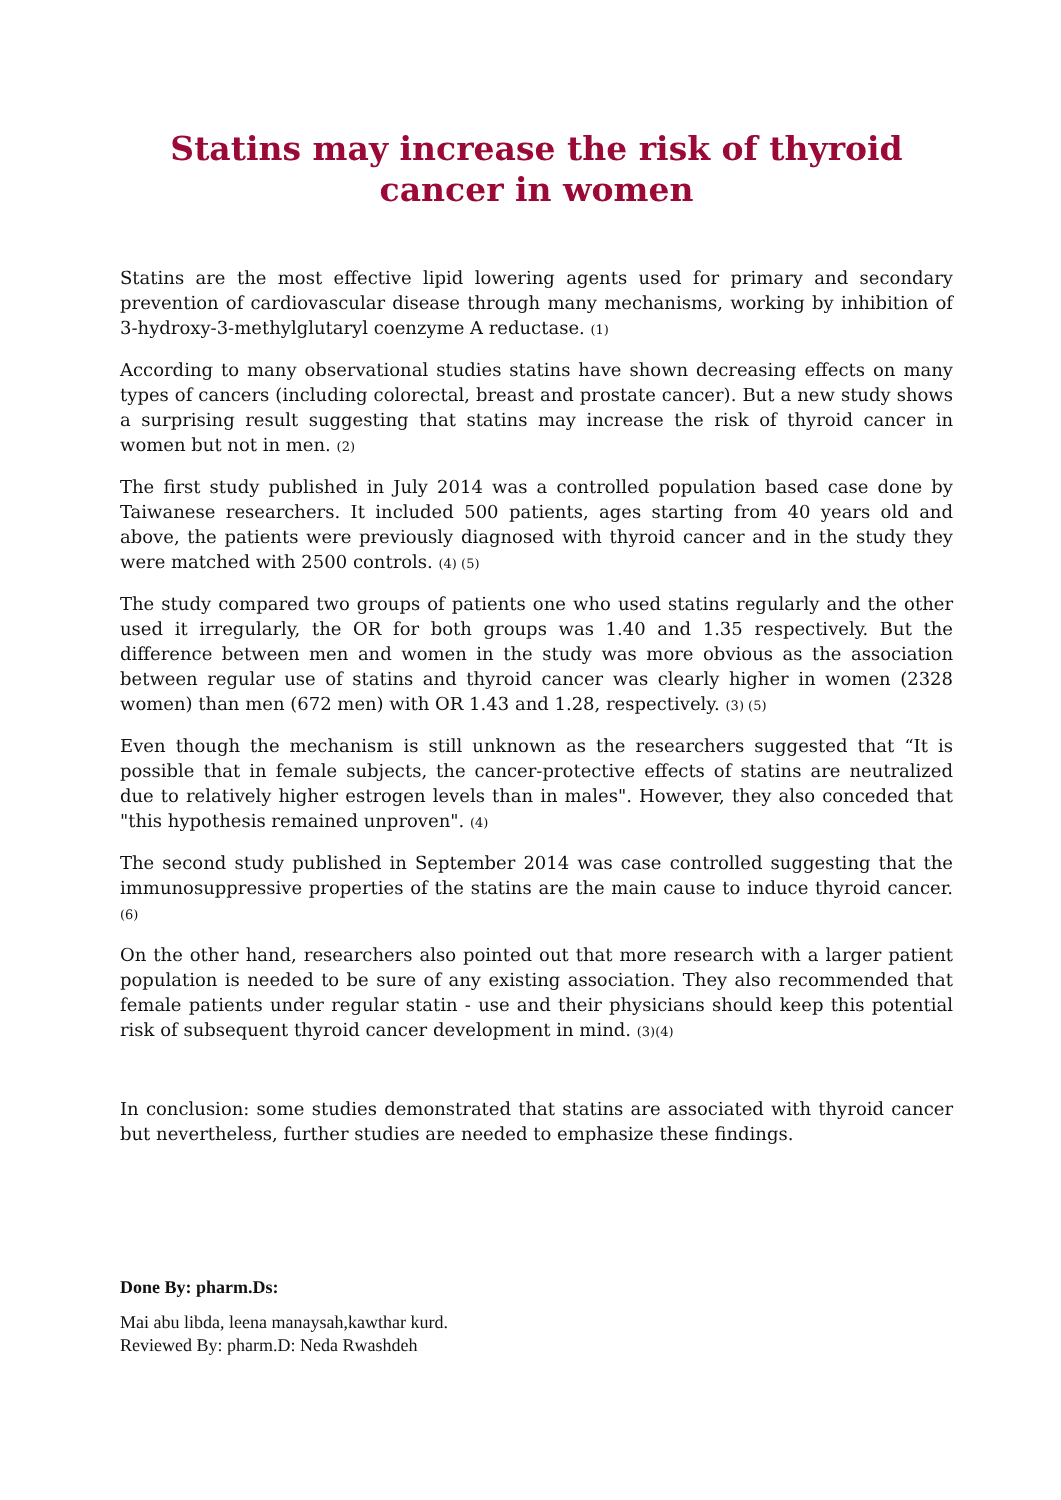Statins may increase the risk of thyroid cancer in women
Statins are the most effective lipid lowering agents used for primary and secondary prevention of cardiovascular disease through many mechanisms, working by inhibition of 3-hydroxy-3-methylglutaryl coenzyme A reductase. (1)
According to many observational studies statins have shown decreasing effects on many types of cancers (including colorectal, breast and prostate cancer). But a new study shows a surprising result suggesting that statins may increase the risk of thyroid cancer in women but not in men. (2)
The first study published in July 2014 was a controlled population based case done by Taiwanese researchers. It included 500 patients, ages starting from 40 years old and above, the patients were previously diagnosed with thyroid cancer and in the study they were matched with 2500 controls. (4) (5)
The study compared two groups of patients one who used statins regularly and the other used it irregularly, the OR for both groups was 1.40 and 1.35 respectively. But the difference between men and women in the study was more obvious as the association between regular use of statins and thyroid cancer was clearly higher in women (2328 women) than men (672 men) with OR 1.43 and 1.28, respectively. (3) (5)
Even though the mechanism is still unknown as the researchers suggested that “It is possible that in female subjects, the cancer-protective effects of statins are neutralized due to relatively higher estrogen levels than in males". However, they also conceded that "this hypothesis remained unproven". (4)
The second study published in September 2014 was case controlled suggesting that the immunosuppressive properties of the statins are the main cause to induce thyroid cancer. (6)
On the other hand, researchers also pointed out that more research with a larger patient population is needed to be sure of any existing association. They also recommended that female patients under regular statin - use and their physicians should keep this potential risk of subsequent thyroid cancer development in mind. (3)(4)
In conclusion: some studies demonstrated that statins are associated with thyroid cancer but nevertheless, further studies are needed to emphasize these findings.
Done By: pharm.Ds:
Mai abu libda, leena manaysah,kawthar kurd.
Reviewed By: pharm.D: Neda Rwashdeh